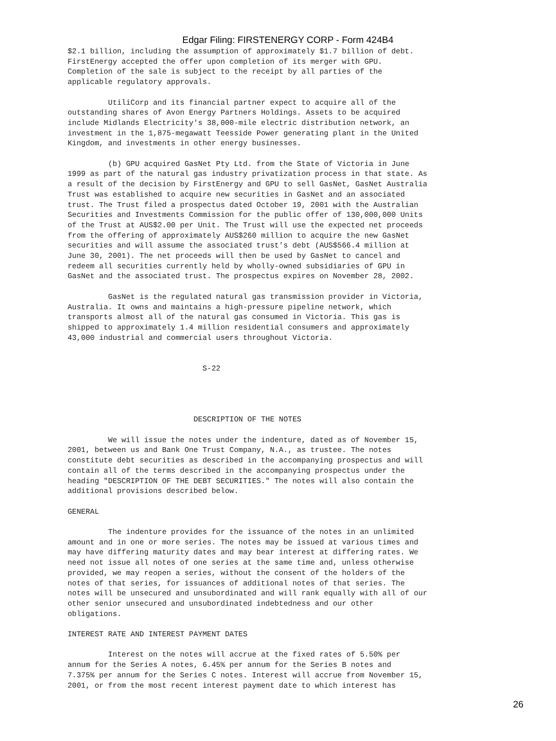Edgar Filing: FIRSTENERGY CORP - Form 424B4
$2.1 billion, including the assumption of approximately $1.7 billion of debt.
FirstEnergy accepted the offer upon completion of its merger with GPU.
Completion of the sale is subject to the receipt by all parties of the
applicable regulatory approvals.

         UtiliCorp and its financial partner expect to acquire all of the
outstanding shares of Avon Energy Partners Holdings. Assets to be acquired
include Midlands Electricity's 38,000-mile electric distribution network, an
investment in the 1,875-megawatt Teesside Power generating plant in the United
Kingdom, and investments in other energy businesses.

         (b) GPU acquired GasNet Pty Ltd. from the State of Victoria in June
1999 as part of the natural gas industry privatization process in that state. As
a result of the decision by FirstEnergy and GPU to sell GasNet, GasNet Australia
Trust was established to acquire new securities in GasNet and an associated
trust. The Trust filed a prospectus dated October 19, 2001 with the Australian
Securities and Investments Commission for the public offer of 130,000,000 Units
of the Trust at AUS$2.00 per Unit. The Trust will use the expected net proceeds
from the offering of approximately AUS$260 million to acquire the new GasNet
securities and will assume the associated trust's debt (AUS$566.4 million at
June 30, 2001). The net proceeds will then be used by GasNet to cancel and
redeem all securities currently held by wholly-owned subsidiaries of GPU in
GasNet and the associated trust. The prospectus expires on November 28, 2002.

         GasNet is the regulated natural gas transmission provider in Victoria,
Australia. It owns and maintains a high-pressure pipeline network, which
transports almost all of the natural gas consumed in Victoria. This gas is
shipped to approximately 1.4 million residential consumers and approximately
43,000 industrial and commercial users throughout Victoria.


                              S-22




                            DESCRIPTION OF THE NOTES

         We will issue the notes under the indenture, dated as of November 15,
2001, between us and Bank One Trust Company, N.A., as trustee. The notes
constitute debt securities as described in the accompanying prospectus and will
contain all of the terms described in the accompanying prospectus under the
heading "DESCRIPTION OF THE DEBT SECURITIES." The notes will also contain the
additional provisions described below.

GENERAL

         The indenture provides for the issuance of the notes in an unlimited
amount and in one or more series. The notes may be issued at various times and
may have differing maturity dates and may bear interest at differing rates. We
need not issue all notes of one series at the same time and, unless otherwise
provided, we may reopen a series, without the consent of the holders of the
notes of that series, for issuances of additional notes of that series. The
notes will be unsecured and unsubordinated and will rank equally with all of our
other senior unsecured and unsubordinated indebtedness and our other
obligations.

INTEREST RATE AND INTEREST PAYMENT DATES

         Interest on the notes will accrue at the fixed rates of 5.50% per
annum for the Series A notes, 6.45% per annum for the Series B notes and
7.375% per annum for the Series C notes. Interest will accrue from November 15,
2001, or from the most recent interest payment date to which interest has
26